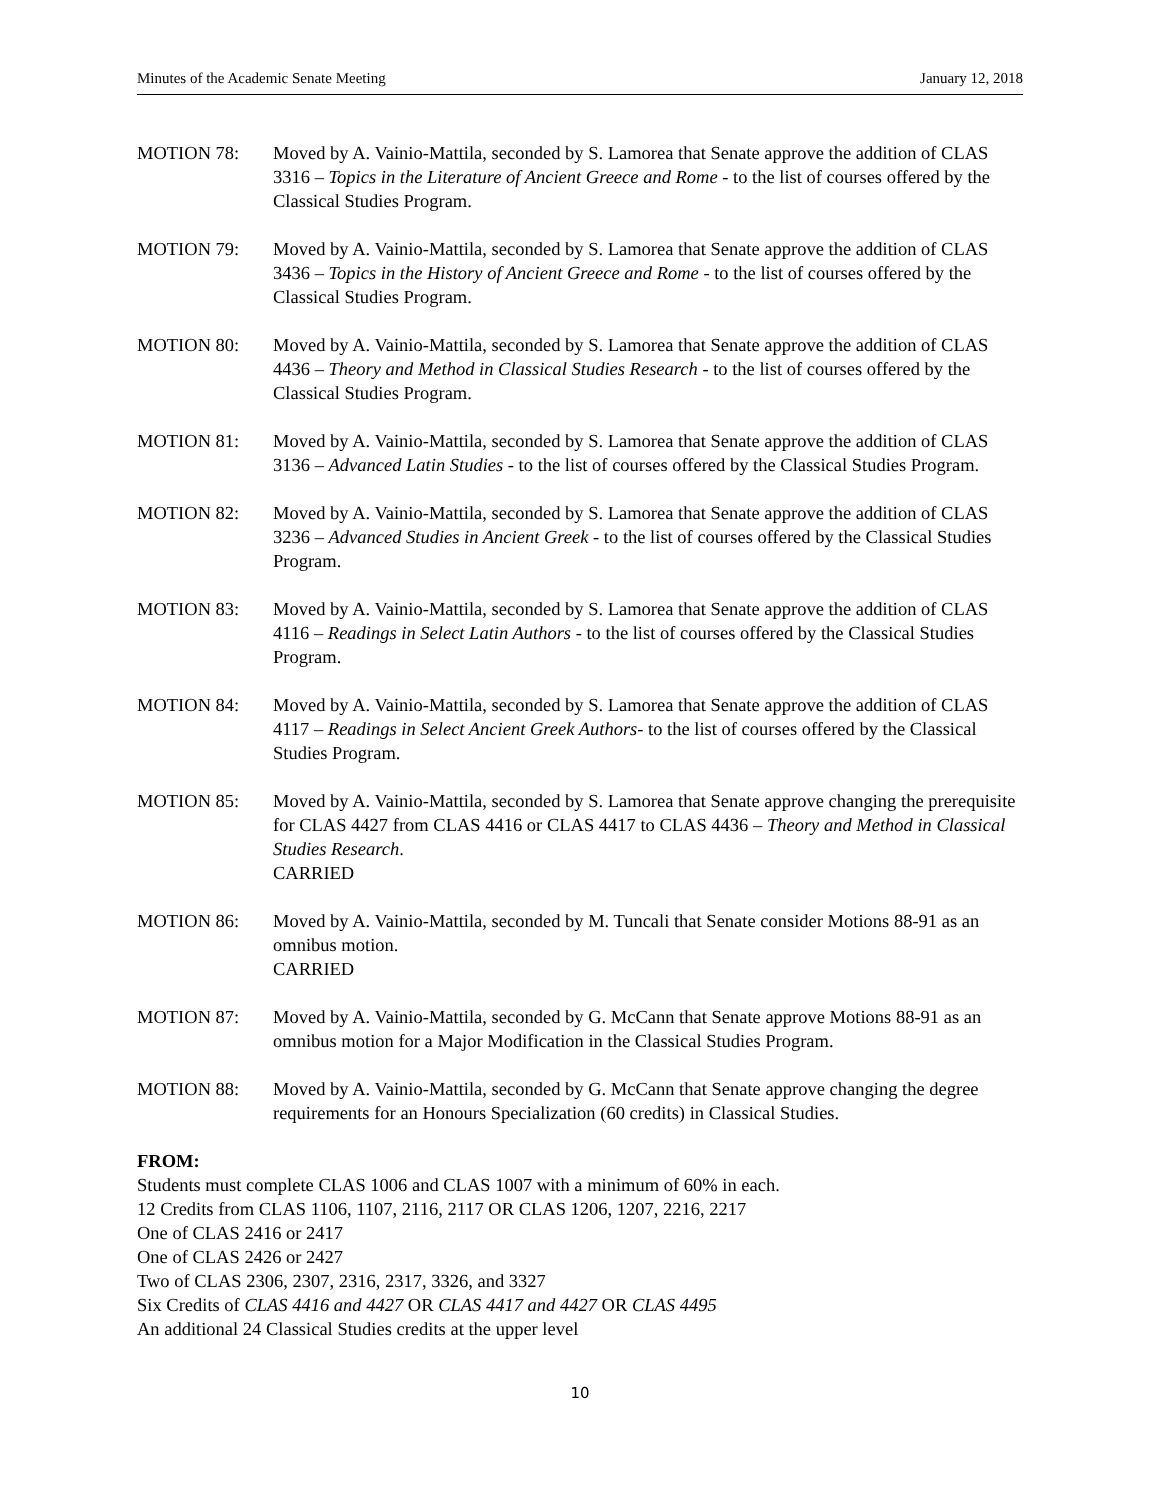Minutes of the Academic Senate Meeting January 12, 2018
MOTION 78: Moved by A. Vainio-Mattila, seconded by S. Lamorea that Senate approve the addition of CLAS 3316 – Topics in the Literature of Ancient Greece and Rome - to the list of courses offered by the Classical Studies Program.
MOTION 79: Moved by A. Vainio-Mattila, seconded by S. Lamorea that Senate approve the addition of CLAS 3436 – Topics in the History of Ancient Greece and Rome - to the list of courses offered by the Classical Studies Program.
MOTION 80: Moved by A. Vainio-Mattila, seconded by S. Lamorea that Senate approve the addition of CLAS 4436 – Theory and Method in Classical Studies Research - to the list of courses offered by the Classical Studies Program.
MOTION 81: Moved by A. Vainio-Mattila, seconded by S. Lamorea that Senate approve the addition of CLAS 3136 – Advanced Latin Studies - to the list of courses offered by the Classical Studies Program.
MOTION 82: Moved by A. Vainio-Mattila, seconded by S. Lamorea that Senate approve the addition of CLAS 3236 – Advanced Studies in Ancient Greek - to the list of courses offered by the Classical Studies Program.
MOTION 83: Moved by A. Vainio-Mattila, seconded by S. Lamorea that Senate approve the addition of CLAS 4116 – Readings in Select Latin Authors - to the list of courses offered by the Classical Studies Program.
MOTION 84: Moved by A. Vainio-Mattila, seconded by S. Lamorea that Senate approve the addition of CLAS 4117 – Readings in Select Ancient Greek Authors- to the list of courses offered by the Classical Studies Program.
MOTION 85: Moved by A. Vainio-Mattila, seconded by S. Lamorea that Senate approve changing the prerequisite for CLAS 4427 from CLAS 4416 or CLAS 4417 to CLAS 4436 – Theory and Method in Classical Studies Research.
CARRIED
MOTION 86: Moved by A. Vainio-Mattila, seconded by M. Tuncali that Senate consider Motions 88-91 as an omnibus motion.
CARRIED
MOTION 87: Moved by A. Vainio-Mattila, seconded by G. McCann that Senate approve Motions 88-91 as an omnibus motion for a Major Modification in the Classical Studies Program.
MOTION 88: Moved by A. Vainio-Mattila, seconded by G. McCann that Senate approve changing the degree requirements for an Honours Specialization (60 credits) in Classical Studies.
FROM:
Students must complete CLAS 1006 and CLAS 1007 with a minimum of 60% in each.
12 Credits from CLAS 1106, 1107, 2116, 2117 OR CLAS 1206, 1207, 2216, 2217
One of CLAS 2416 or 2417
One of CLAS 2426 or 2427
Two of CLAS 2306, 2307, 2316, 2317, 3326, and 3327
Six Credits of CLAS 4416 and 4427 OR CLAS 4417 and 4427 OR CLAS 4495
An additional 24 Classical Studies credits at the upper level
10